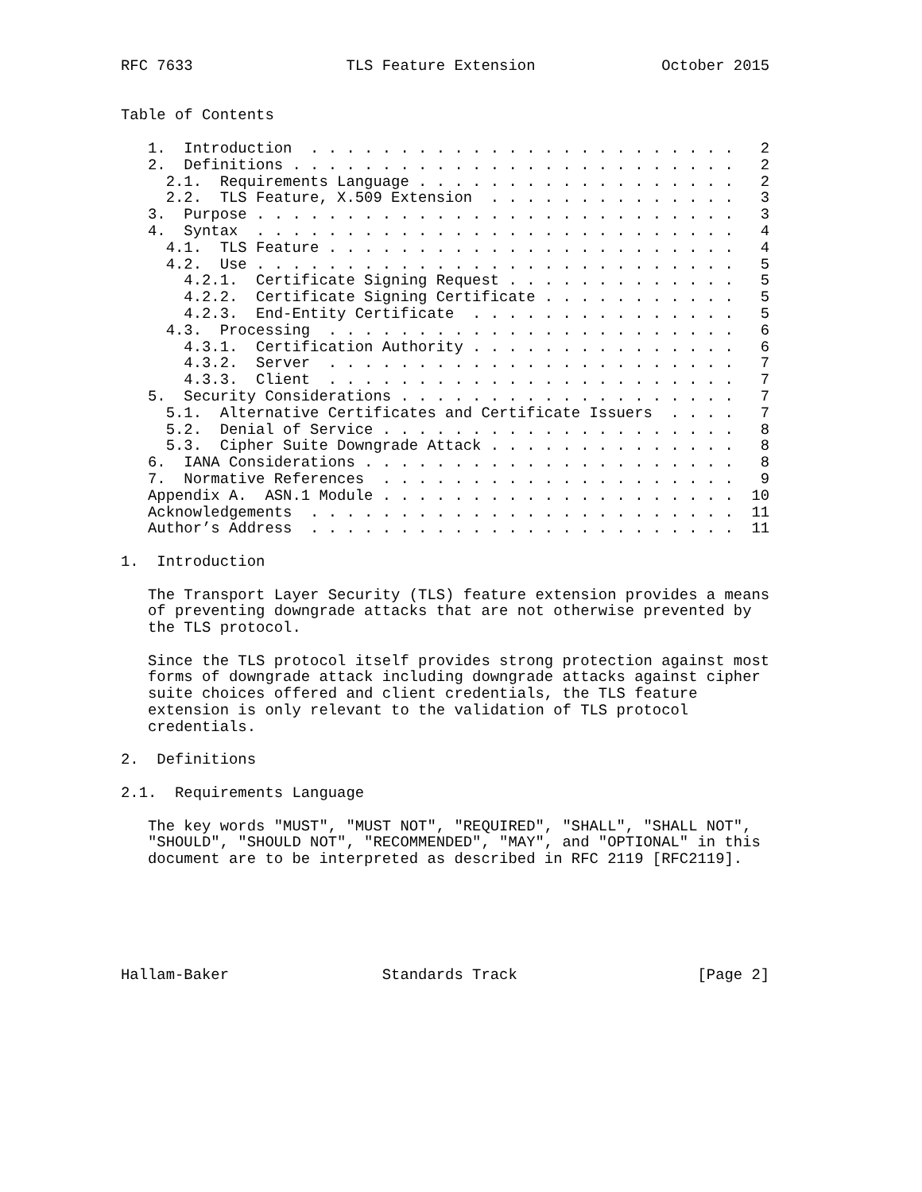RFC 7633                 TLS Feature Extension              October 2015


Table of Contents

   1.  Introduction  . . . . . . . . . . . . . . . . . . . . . . . .   2
   2.  Definitions . . . . . . . . . . . . . . . . . . . . . . . . .   2
     2.1.  Requirements Language . . . . . . . . . . . . . . . . . .   2
     2.2.  TLS Feature, X.509 Extension  . . . . . . . . . . . . . .   3
   3.  Purpose . . . . . . . . . . . . . . . . . . . . . . . . . . .   3
   4.  Syntax  . . . . . . . . . . . . . . . . . . . . . . . . . . .   4
     4.1.  TLS Feature . . . . . . . . . . . . . . . . . . . . . . .   4
     4.2.  Use . . . . . . . . . . . . . . . . . . . . . . . . . . .   5
       4.2.1.  Certificate Signing Request . . . . . . . . . . . . .   5
       4.2.2.  Certificate Signing Certificate . . . . . . . . . . .   5
       4.2.3.  End-Entity Certificate  . . . . . . . . . . . . . . .   5
     4.3.  Processing  . . . . . . . . . . . . . . . . . . . . . . .   6
       4.3.1.  Certification Authority . . . . . . . . . . . . . . .   6
       4.3.2.  Server  . . . . . . . . . . . . . . . . . . . . . . .   7
       4.3.3.  Client  . . . . . . . . . . . . . . . . . . . . . . .   7
   5.  Security Considerations . . . . . . . . . . . . . . . . . . .   7
     5.1.  Alternative Certificates and Certificate Issuers  . . . .   7
     5.2.  Denial of Service . . . . . . . . . . . . . . . . . . . .   8
     5.3.  Cipher Suite Downgrade Attack . . . . . . . . . . . . . .   8
   6.  IANA Considerations . . . . . . . . . . . . . . . . . . . . .   8
   7.  Normative References  . . . . . . . . . . . . . . . . . . . .   9
   Appendix A.  ASN.1 Module . . . . . . . . . . . . . . . . . . . .  10
   Acknowledgements  . . . . . . . . . . . . . . . . . . . . . . . .  11
   Author’s Address  . . . . . . . . . . . . . . . . . . . . . . . .  11

1.  Introduction

   The Transport Layer Security (TLS) feature extension provides a means
   of preventing downgrade attacks that are not otherwise prevented by
   the TLS protocol.

   Since the TLS protocol itself provides strong protection against most
   forms of downgrade attack including downgrade attacks against cipher
   suite choices offered and client credentials, the TLS feature
   extension is only relevant to the validation of TLS protocol
   credentials.

2.  Definitions

2.1.  Requirements Language

   The key words "MUST", "MUST NOT", "REQUIRED", "SHALL", "SHALL NOT",
   "SHOULD", "SHOULD NOT", "RECOMMENDED", "MAY", and "OPTIONAL" in this
   document are to be interpreted as described in RFC 2119 [RFC2119].






Hallam-Baker                 Standards Track                    [Page 2]